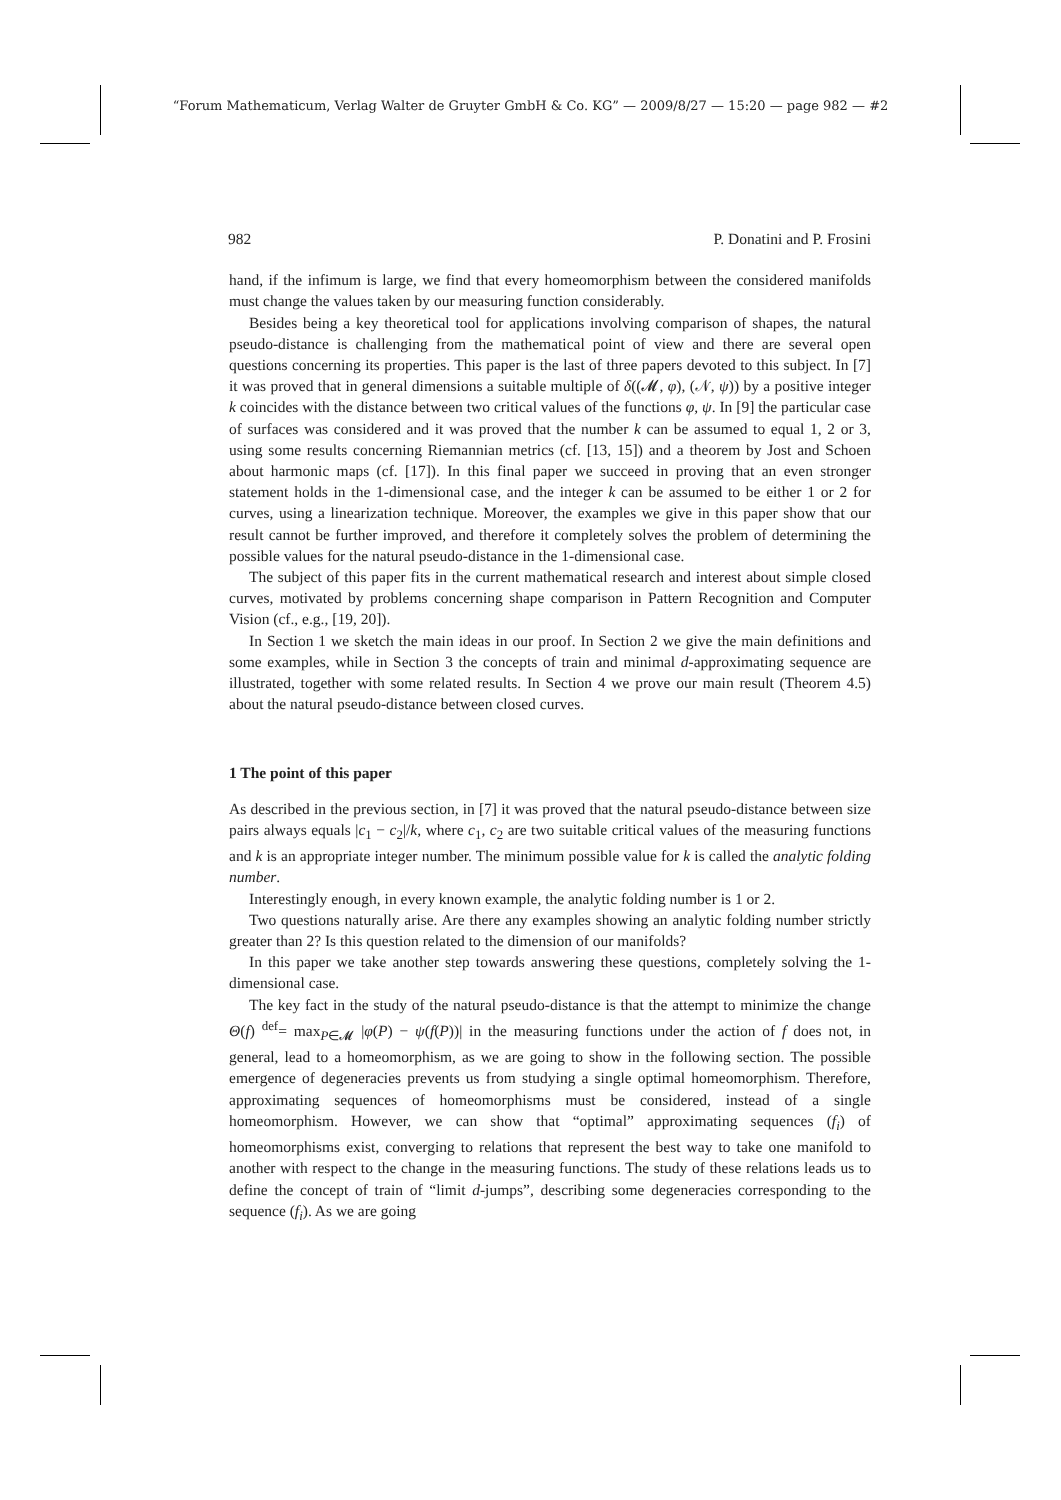“Forum Mathematicum, Verlag Walter de Gruyter GmbH & Co. KG” — 2009/8/27 — 15:20 — page 982 — #2
982 P. Donatini and P. Frosini
hand, if the infimum is large, we find that every homeomorphism between the considered manifolds must change the values taken by our measuring function considerably.
Besides being a key theoretical tool for applications involving comparison of shapes, the natural pseudo-distance is challenging from the mathematical point of view and there are several open questions concerning its properties. This paper is the last of three papers devoted to this subject. In [7] it was proved that in general dimensions a suitable multiple of δ((𝓜, φ), (𝒩, ψ)) by a positive integer k coincides with the distance between two critical values of the functions φ, ψ. In [9] the particular case of surfaces was considered and it was proved that the number k can be assumed to equal 1, 2 or 3, using some results concerning Riemannian metrics (cf. [13, 15]) and a theorem by Jost and Schoen about harmonic maps (cf. [17]). In this final paper we succeed in proving that an even stronger statement holds in the 1-dimensional case, and the integer k can be assumed to be either 1 or 2 for curves, using a linearization technique. Moreover, the examples we give in this paper show that our result cannot be further improved, and therefore it completely solves the problem of determining the possible values for the natural pseudo-distance in the 1-dimensional case.
The subject of this paper fits in the current mathematical research and interest about simple closed curves, motivated by problems concerning shape comparison in Pattern Recognition and Computer Vision (cf., e.g., [19, 20]).
In Section 1 we sketch the main ideas in our proof. In Section 2 we give the main definitions and some examples, while in Section 3 the concepts of train and minimal d-approximating sequence are illustrated, together with some related results. In Section 4 we prove our main result (Theorem 4.5) about the natural pseudo-distance between closed curves.
1 The point of this paper
As described in the previous section, in [7] it was proved that the natural pseudo-distance between size pairs always equals |c<sub>1</sub> − c<sub>2</sub>|/k, where c<sub>1</sub>, c<sub>2</sub> are two suitable critical values of the measuring functions and k is an appropriate integer number. The minimum possible value for k is called the analytic folding number.
Interestingly enough, in every known example, the analytic folding number is 1 or 2.
Two questions naturally arise. Are there any examples showing an analytic folding number strictly greater than 2? Is this question related to the dimension of our manifolds?
In this paper we take another step towards answering these questions, completely solving the 1-dimensional case.
The key fact in the study of the natural pseudo-distance is that the attempt to minimize the change Θ(f) <sup>def</sup>= max<sub>P∈𝓜</sub> |φ(P) − ψ(f(P))| in the measuring functions under the action of f does not, in general, lead to a homeomorphism, as we are going to show in the following section. The possible emergence of degeneracies prevents us from studying a single optimal homeomorphism. Therefore, approximating sequences of homeomorphisms must be considered, instead of a single homeomorphism. However, we can show that “optimal” approximating sequences (f<sub>i</sub>) of homeomorphisms exist, converging to relations that represent the best way to take one manifold to another with respect to the change in the measuring functions. The study of these relations leads us to define the concept of train of “limit d-jumps”, describing some degeneracies corresponding to the sequence (f<sub>i</sub>). As we are going